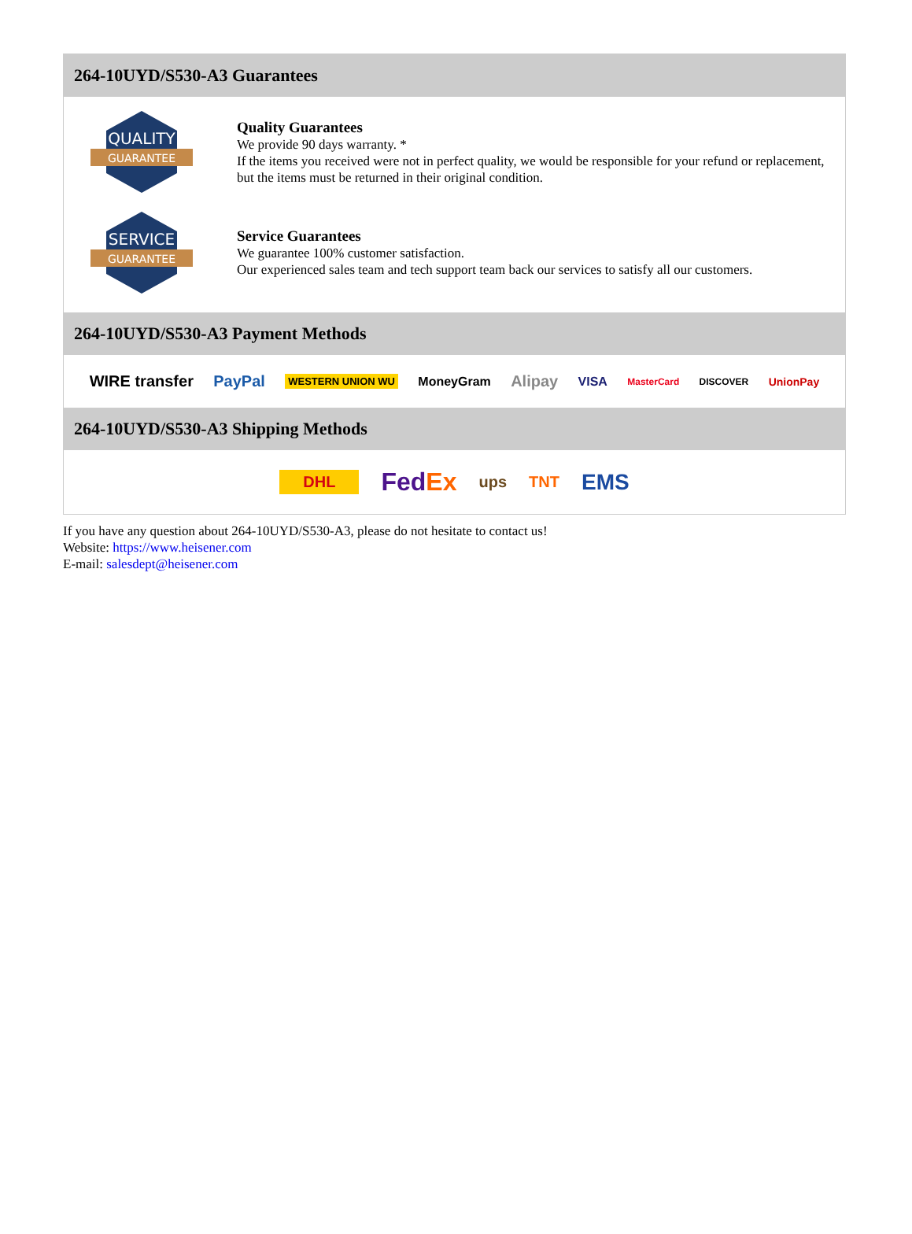264-10UYD/S530-A3 Guarantees
QUALITY
GUARANTEE
Quality Guarantees
We provide 90 days warranty. *
If the items you received were not in perfect quality, we would be responsible for your refund or replacement, but the items must be returned in their original condition.
SERVICE
GUARANTEE
Service Guarantees
We guarantee 100% customer satisfaction.
Our experienced sales team and tech support team back our services to satisfy all our customers.
264-10UYD/S530-A3 Payment Methods
WIRE transfer PayPal WESTERN UNION WU MoneyGram Alipay VISA MasterCard DISCOVER UnionPay
264-10UYD/S530-A3 Shipping Methods
DHL FedEx ups TNT EMS
If you have any question about 264-10UYD/S530-A3, please do not hesitate to contact us!
Website: https://www.heisener.com
E-mail: salesdept@heisener.com